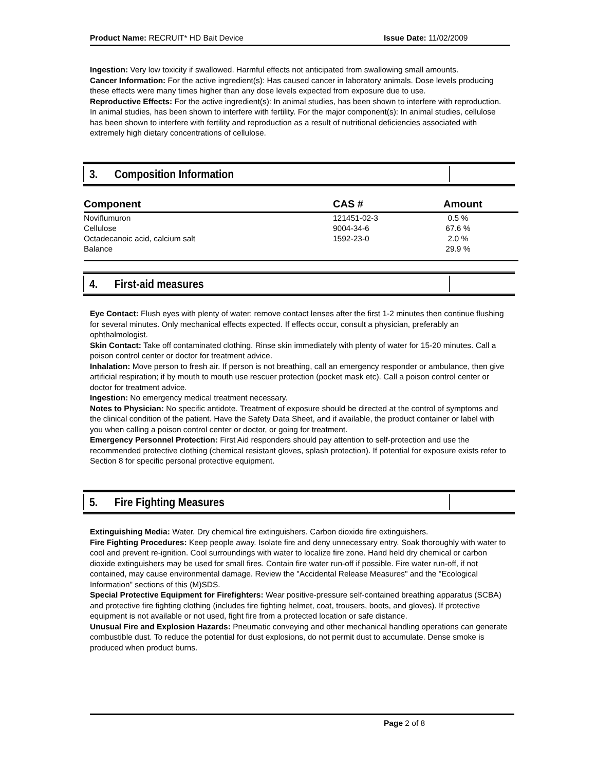Product Name: RECRUIT* HD Bait Device Issue Date: 11/02/2009
Ingestion: Very low toxicity if swallowed. Harmful effects not anticipated from swallowing small amounts.
Cancer Information: For the active ingredient(s): Has caused cancer in laboratory animals. Dose levels producing these effects were many times higher than any dose levels expected from exposure due to use.
Reproductive Effects: For the active ingredient(s): In animal studies, has been shown to interfere with reproduction. In animal studies, has been shown to interfere with fertility. For the major component(s): In animal studies, cellulose has been shown to interfere with fertility and reproduction as a result of nutritional deficiencies associated with extremely high dietary concentrations of cellulose.
3. Composition Information
| Component | CAS # | Amount |
| --- | --- | --- |
| Noviflumuron | 121451-02-3 | 0.5 % |
| Cellulose | 9004-34-6 | 67.6 % |
| Octadecanoic acid, calcium salt | 1592-23-0 | 2.0 % |
| Balance | | 29.9 % |
4. First-aid measures
Eye Contact: Flush eyes with plenty of water; remove contact lenses after the first 1-2 minutes then continue flushing for several minutes. Only mechanical effects expected. If effects occur, consult a physician, preferably an ophthalmologist.
Skin Contact: Take off contaminated clothing. Rinse skin immediately with plenty of water for 15-20 minutes. Call a poison control center or doctor for treatment advice.
Inhalation: Move person to fresh air. If person is not breathing, call an emergency responder or ambulance, then give artificial respiration; if by mouth to mouth use rescuer protection (pocket mask etc). Call a poison control center or doctor for treatment advice.
Ingestion: No emergency medical treatment necessary.
Notes to Physician: No specific antidote. Treatment of exposure should be directed at the control of symptoms and the clinical condition of the patient. Have the Safety Data Sheet, and if available, the product container or label with you when calling a poison control center or doctor, or going for treatment.
Emergency Personnel Protection: First Aid responders should pay attention to self-protection and use the recommended protective clothing (chemical resistant gloves, splash protection). If potential for exposure exists refer to Section 8 for specific personal protective equipment.
5. Fire Fighting Measures
Extinguishing Media: Water. Dry chemical fire extinguishers. Carbon dioxide fire extinguishers.
Fire Fighting Procedures: Keep people away. Isolate fire and deny unnecessary entry. Soak thoroughly with water to cool and prevent re-ignition. Cool surroundings with water to localize fire zone. Hand held dry chemical or carbon dioxide extinguishers may be used for small fires. Contain fire water run-off if possible. Fire water run-off, if not contained, may cause environmental damage. Review the "Accidental Release Measures" and the "Ecological Information" sections of this (M)SDS.
Special Protective Equipment for Firefighters: Wear positive-pressure self-contained breathing apparatus (SCBA) and protective fire fighting clothing (includes fire fighting helmet, coat, trousers, boots, and gloves). If protective equipment is not available or not used, fight fire from a protected location or safe distance.
Unusual Fire and Explosion Hazards: Pneumatic conveying and other mechanical handling operations can generate combustible dust. To reduce the potential for dust explosions, do not permit dust to accumulate. Dense smoke is produced when product burns.
Page 2 of 8